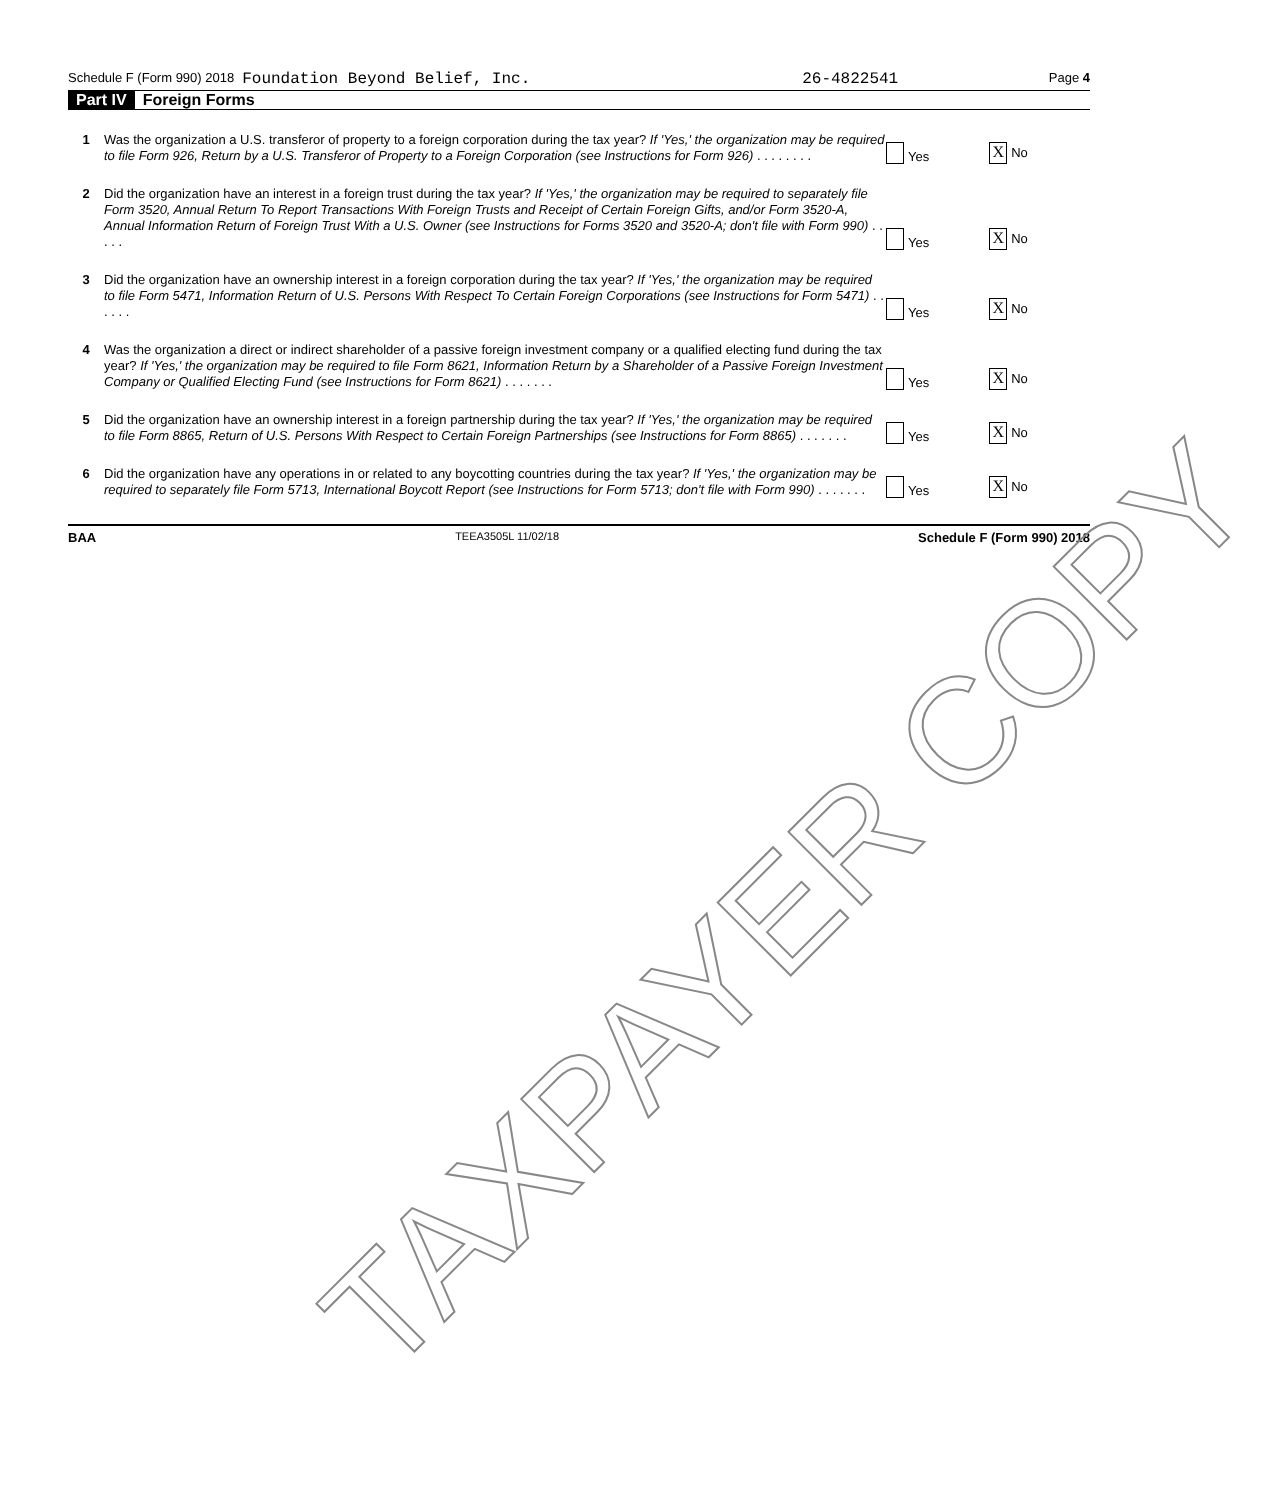Schedule F (Form 990) 2018 Foundation Beyond Belief, Inc. 26-4822541 Page 4
Part IV Foreign Forms
1
Was the organization a U.S. transferor of property to a foreign corporation during the tax year? If 'Yes,' the organization may be required to file Form 926, Return by a U.S. Transferor of Property to a Foreign Corporation (see Instructions for Form 926) . . . . . . . .
Yes X No
2
Did the organization have an interest in a foreign trust during the tax year? If 'Yes,' the organization may be required to separately file Form 3520, Annual Return To Report Transactions With Foreign Trusts and Receipt of Certain Foreign Gifts, and/or Form 3520-A, Annual Information Return of Foreign Trust With a U.S. Owner (see Instructions for Forms 3520 and 3520-A; don't file with Form 990) . . . . .
Yes X No
3
Did the organization have an ownership interest in a foreign corporation during the tax year? If 'Yes,' the organization may be required to file Form 5471, Information Return of U.S. Persons With Respect To Certain Foreign Corporations (see Instructions for Form 5471) . . . . . .
Yes X No
4
Was the organization a direct or indirect shareholder of a passive foreign investment company or a qualified electing fund during the tax year? If 'Yes,' the organization may be required to file Form 8621, Information Return by a Shareholder of a Passive Foreign Investment Company or Qualified Electing Fund (see Instructions for Form 8621) . . . . . . .
Yes X No
5
Did the organization have an ownership interest in a foreign partnership during the tax year? If 'Yes,' the organization may be required to file Form 8865, Return of U.S. Persons With Respect to Certain Foreign Partnerships (see Instructions for Form 8865) . . . . . . .
Yes X No
6
Did the organization have any operations in or related to any boycotting countries during the tax year? If 'Yes,' the organization may be required to separately file Form 5713, International Boycott Report (see Instructions for Form 5713; don't file with Form 990) . . . . . . .
Yes X No
BAA TEEA3505L 11/02/18 Schedule F (Form 990) 2018
TAXPAYER COPY